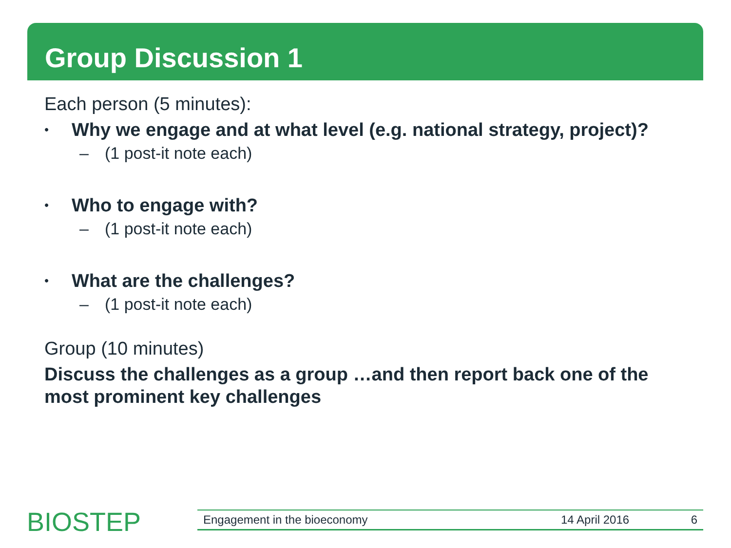Group Discussion 1
Each person (5 minutes):
• Why we engage and at what level (e.g. national strategy, project)?
– (1 post-it note each)
• Who to engage with?
– (1 post-it note each)
• What are the challenges?
– (1 post-it note each)
Group (10 minutes)
Discuss the challenges as a group …and then report back one of the most prominent key challenges
BIOSTEP Engagement in the bioeconomy 14 April 2016 6